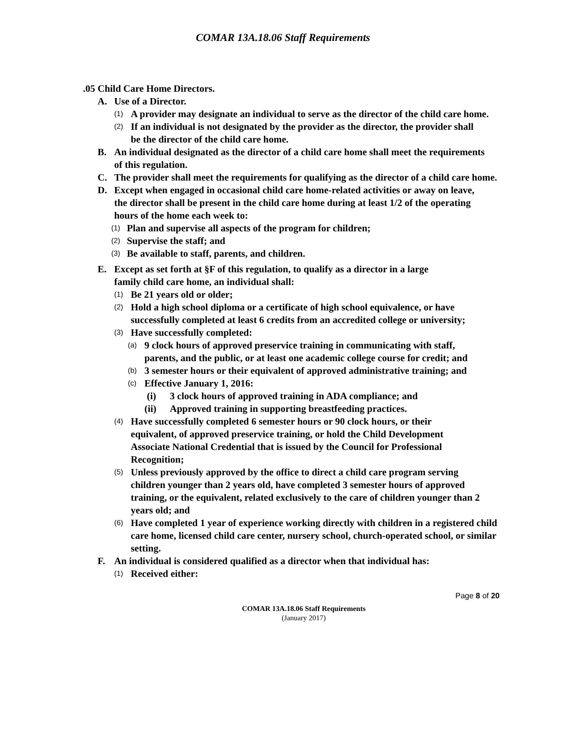COMAR 13A.18.06 Staff Requirements
.05 Child Care Home Directors.
A. Use of a Director.
(1) A provider may designate an individual to serve as the director of the child care home.
(2) If an individual is not designated by the provider as the director, the provider shall be the director of the child care home.
B. An individual designated as the director of a child care home shall meet the requirements of this regulation.
C. The provider shall meet the requirements for qualifying as the director of a child care home.
D. Except when engaged in occasional child care home-related activities or away on leave, the director shall be present in the child care home during at least 1/2 of the operating hours of the home each week to:
(1) Plan and supervise all aspects of the program for children;
(2) Supervise the staff; and
(3) Be available to staff, parents, and children.
E. Except as set forth at §F of this regulation, to qualify as a director in a large family child care home, an individual shall:
(1) Be 21 years old or older;
(2) Hold a high school diploma or a certificate of high school equivalence, or have successfully completed at least 6 credits from an accredited college or university;
(3) Have successfully completed:
(a) 9 clock hours of approved preservice training in communicating with staff, parents, and the public, or at least one academic college course for credit; and
(b) 3 semester hours or their equivalent of approved administrative training; and
(c) Effective January 1, 2016:
(i) 3 clock hours of approved training in ADA compliance; and
(ii) Approved training in supporting breastfeeding practices.
(4) Have successfully completed 6 semester hours or 90 clock hours, or their equivalent, of approved preservice training, or hold the Child Development Associate National Credential that is issued by the Council for Professional Recognition;
(5) Unless previously approved by the office to direct a child care program serving children younger than 2 years old, have completed 3 semester hours of approved training, or the equivalent, related exclusively to the care of children younger than 2 years old; and
(6) Have completed 1 year of experience working directly with children in a registered child care home, licensed child care center, nursery school, church-operated school, or similar setting.
F. An individual is considered qualified as a director when that individual has:
(1) Received either:
Page 8 of 20
COMAR 13A.18.06 Staff Requirements
(January 2017)